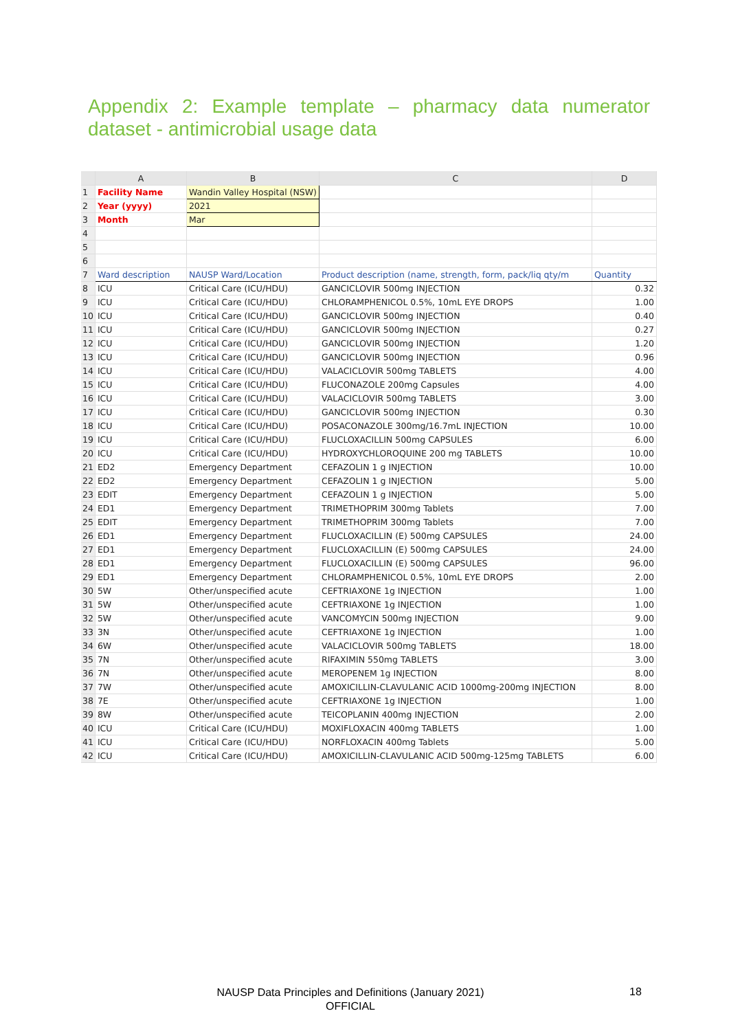Appendix 2: Example template – pharmacy data numerator dataset - antimicrobial usage data
| | A | B | C | D |
| --- | --- | --- | --- | --- |
| 1 | Facility Name | Wandin Valley Hospital (NSW) | | |
| 2 | Year (yyyy) | 2021 | | |
| 3 | Month | Mar | | |
| 4 | | | | |
| 5 | | | | |
| 6 | | | | |
| 7 | Ward description | NAUSP Ward/Location | Product description (name, strength, form, pack/liq qty/m | Quantity |
| 8 | ICU | Critical Care (ICU/HDU) | GANCICLOVIR 500mg INJECTION | 0.32 |
| 9 | ICU | Critical Care (ICU/HDU) | CHLORAMPHENICOL 0.5%, 10mL EYE DROPS | 1.00 |
| 10 | ICU | Critical Care (ICU/HDU) | GANCICLOVIR 500mg INJECTION | 0.40 |
| 11 | ICU | Critical Care (ICU/HDU) | GANCICLOVIR 500mg INJECTION | 0.27 |
| 12 | ICU | Critical Care (ICU/HDU) | GANCICLOVIR 500mg INJECTION | 1.20 |
| 13 | ICU | Critical Care (ICU/HDU) | GANCICLOVIR 500mg INJECTION | 0.96 |
| 14 | ICU | Critical Care (ICU/HDU) | VALACICLOVIR 500mg TABLETS | 4.00 |
| 15 | ICU | Critical Care (ICU/HDU) | FLUCONAZOLE 200mg Capsules | 4.00 |
| 16 | ICU | Critical Care (ICU/HDU) | VALACICLOVIR 500mg TABLETS | 3.00 |
| 17 | ICU | Critical Care (ICU/HDU) | GANCICLOVIR 500mg INJECTION | 0.30 |
| 18 | ICU | Critical Care (ICU/HDU) | POSACONAZOLE 300mg/16.7mL INJECTION | 10.00 |
| 19 | ICU | Critical Care (ICU/HDU) | FLUCLOXACILLIN 500mg CAPSULES | 6.00 |
| 20 | ICU | Critical Care (ICU/HDU) | HYDROXYCHLOROQUINE 200 mg TABLETS | 10.00 |
| 21 | ED2 | Emergency Department | CEFAZOLIN 1 g INJECTION | 10.00 |
| 22 | ED2 | Emergency Department | CEFAZOLIN 1 g INJECTION | 5.00 |
| 23 | EDIT | Emergency Department | CEFAZOLIN 1 g INJECTION | 5.00 |
| 24 | ED1 | Emergency Department | TRIMETHOPRIM 300mg Tablets | 7.00 |
| 25 | EDIT | Emergency Department | TRIMETHOPRIM 300mg Tablets | 7.00 |
| 26 | ED1 | Emergency Department | FLUCLOXACILLIN (E) 500mg CAPSULES | 24.00 |
| 27 | ED1 | Emergency Department | FLUCLOXACILLIN (E) 500mg CAPSULES | 24.00 |
| 28 | ED1 | Emergency Department | FLUCLOXACILLIN (E) 500mg CAPSULES | 96.00 |
| 29 | ED1 | Emergency Department | CHLORAMPHENICOL 0.5%, 10mL EYE DROPS | 2.00 |
| 30 | 5W | Other/unspecified acute | CEFTRIAXONE 1g INJECTION | 1.00 |
| 31 | 5W | Other/unspecified acute | CEFTRIAXONE 1g INJECTION | 1.00 |
| 32 | 5W | Other/unspecified acute | VANCOMYCIN 500mg INJECTION | 9.00 |
| 33 | 3N | Other/unspecified acute | CEFTRIAXONE 1g INJECTION | 1.00 |
| 34 | 6W | Other/unspecified acute | VALACICLOVIR 500mg TABLETS | 18.00 |
| 35 | 7N | Other/unspecified acute | RIFAXIMIN 550mg TABLETS | 3.00 |
| 36 | 7N | Other/unspecified acute | MEROPENEM 1g INJECTION | 8.00 |
| 37 | 7W | Other/unspecified acute | AMOXICILLIN-CLAVULANIC ACID 1000mg-200mg INJECTION | 8.00 |
| 38 | 7E | Other/unspecified acute | CEFTRIAXONE 1g INJECTION | 1.00 |
| 39 | 8W | Other/unspecified acute | TEICOPLANIN 400mg INJECTION | 2.00 |
| 40 | ICU | Critical Care (ICU/HDU) | MOXIFLOXACIN 400mg TABLETS | 1.00 |
| 41 | ICU | Critical Care (ICU/HDU) | NORFLOXACIN 400mg Tablets | 5.00 |
| 42 | ICU | Critical Care (ICU/HDU) | AMOXICILLIN-CLAVULANIC ACID 500mg-125mg TABLETS | 6.00 |
NAUSP Data Principles and Definitions (January 2021)
OFFICIAL
18